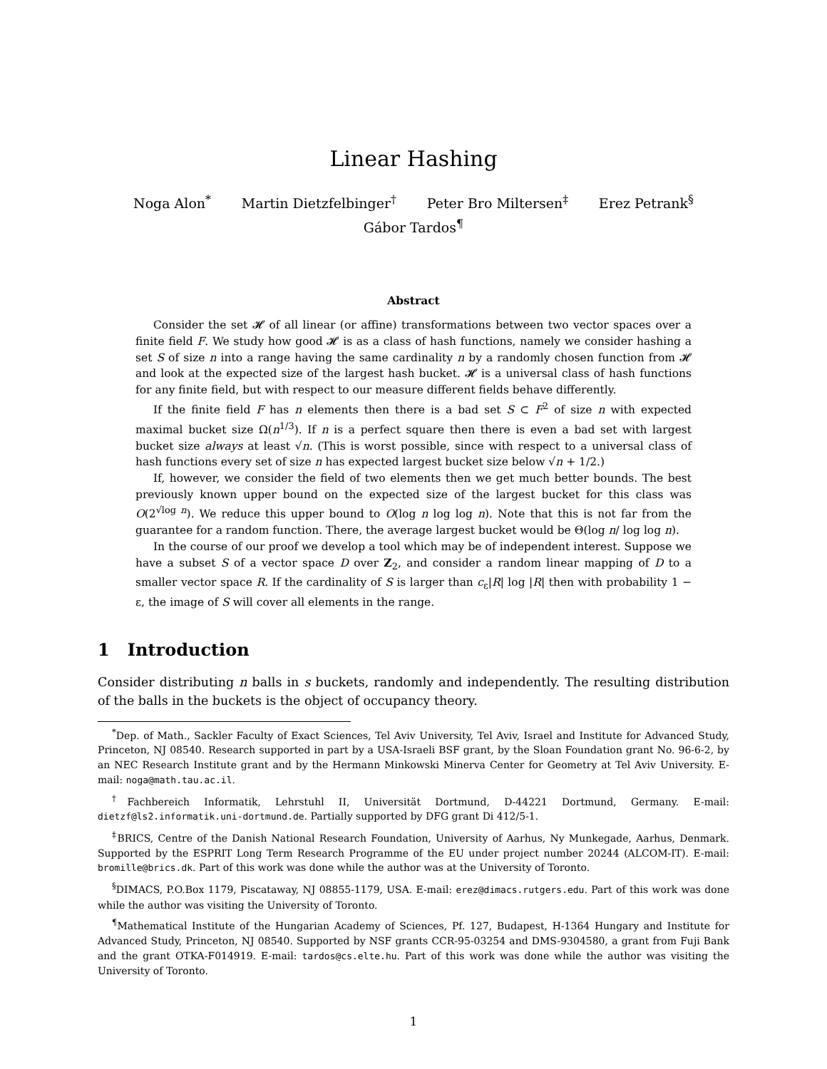Linear Hashing
Noga Alon<sup>*</sup> Martin Dietzfelbinger<sup>†</sup> Peter Bro Miltersen<sup>‡</sup> Erez Petrank<sup>§</sup>
Gábor Tardos<sup>¶</sup>
Abstract
Consider the set 𝓗 of all linear (or affine) transformations between two vector spaces over a finite field F. We study how good 𝓗 is as a class of hash functions, namely we consider hashing a set S of size n into a range having the same cardinality n by a randomly chosen function from 𝓗 and look at the expected size of the largest hash bucket. 𝓗 is a universal class of hash functions for any finite field, but with respect to our measure different fields behave differently.
If the finite field F has n elements then there is a bad set S ⊂ F<sup>2</sup> of size n with expected maximal bucket size Ω(n<sup>1/3</sup>). If n is a perfect square then there is even a bad set with largest bucket size always at least √n. (This is worst possible, since with respect to a universal class of hash functions every set of size n has expected largest bucket size below √n + 1/2.)
If, however, we consider the field of two elements then we get much better bounds. The best previously known upper bound on the expected size of the largest bucket for this class was O(2<sup>√log n</sup>). We reduce this upper bound to O(log n log log n). Note that this is not far from the guarantee for a random function. There, the average largest bucket would be Θ(log n/ log log n).
In the course of our proof we develop a tool which may be of independent interest. Suppose we have a subset S of a vector space D over Z<sub>2</sub>, and consider a random linear mapping of D to a smaller vector space R. If the cardinality of S is larger than c<sub>ε</sub>|R| log |R| then with probability 1 − ε, the image of S will cover all elements in the range.
1 Introduction
Consider distributing n balls in s buckets, randomly and independently. The resulting distribution of the balls in the buckets is the object of occupancy theory.
<sup>*</sup> Dep. of Math., Sackler Faculty of Exact Sciences, Tel Aviv University, Tel Aviv, Israel and Institute for Advanced Study, Princeton, NJ 08540. Research supported in part by a USA-Israeli BSF grant, by the Sloan Foundation grant No. 96-6-2, by an NEC Research Institute grant and by the Hermann Minkowski Minerva Center for Geometry at Tel Aviv University. E-mail: noga@math.tau.ac.il.
<sup>†</sup> Fachbereich Informatik, Lehrstuhl II, Universität Dortmund, D-44221 Dortmund, Germany. E-mail: dietzf@ls2.informatik.uni-dortmund.de. Partially supported by DFG grant Di 412/5-1.
<sup>‡</sup> BRICS, Centre of the Danish National Research Foundation, University of Aarhus, Ny Munkegade, Aarhus, Denmark. Supported by the ESPRIT Long Term Research Programme of the EU under project number 20244 (ALCOM-IT). E-mail: bromille@brics.dk. Part of this work was done while the author was at the University of Toronto.
<sup>§</sup> DIMACS, P.O.Box 1179, Piscataway, NJ 08855-1179, USA. E-mail: erez@dimacs.rutgers.edu. Part of this work was done while the author was visiting the University of Toronto.
<sup>¶</sup> Mathematical Institute of the Hungarian Academy of Sciences, Pf. 127, Budapest, H-1364 Hungary and Institute for Advanced Study, Princeton, NJ 08540. Supported by NSF grants CCR-95-03254 and DMS-9304580, a grant from Fuji Bank and the grant OTKA-F014919. E-mail: tardos@cs.elte.hu. Part of this work was done while the author was visiting the University of Toronto.
1